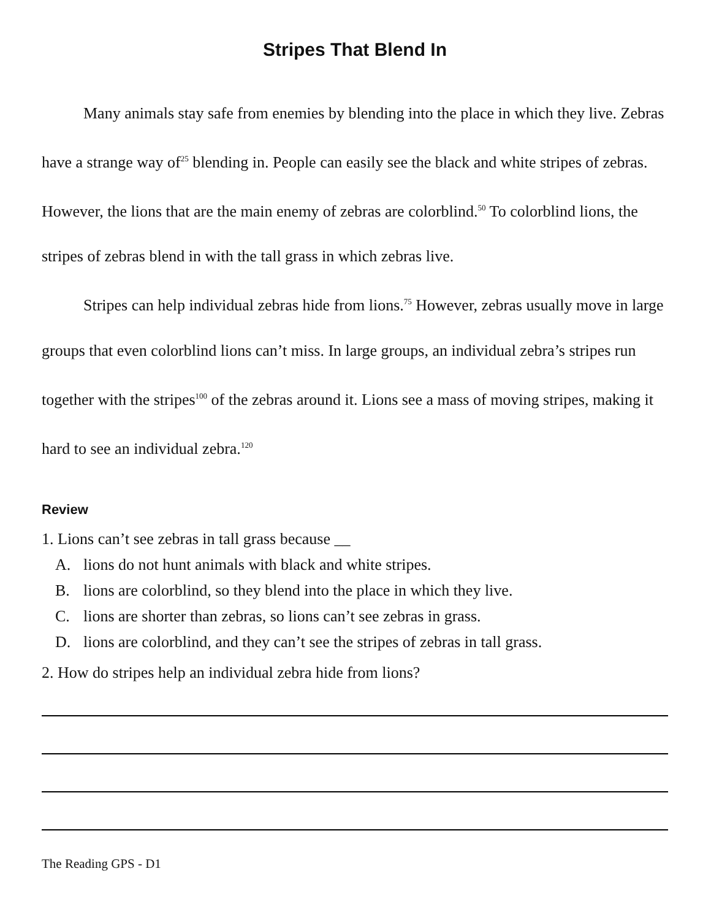Stripes That Blend In
Many animals stay safe from enemies by blending into the place in which they live. Zebras have a strange way of<sup>25</sup> blending in. People can easily see the black and white stripes of zebras. However, the lions that are the main enemy of zebras are colorblind.<sup>50</sup> To colorblind lions, the stripes of zebras blend in with the tall grass in which zebras live.
Stripes can help individual zebras hide from lions.<sup>75</sup> However, zebras usually move in large groups that even colorblind lions can’t miss. In large groups, an individual zebra’s stripes run together with the stripes<sup>100</sup> of the zebras around it. Lions see a mass of moving stripes, making it hard to see an individual zebra.<sup>120</sup>
Review
1. Lions can’t see zebras in tall grass because __
A. lions do not hunt animals with black and white stripes.
B. lions are colorblind, so they blend into the place in which they live.
C. lions are shorter than zebras, so lions can’t see zebras in grass.
D. lions are colorblind, and they can’t see the stripes of zebras in tall grass.
2. How do stripes help an individual zebra hide from lions?
The Reading GPS - D1